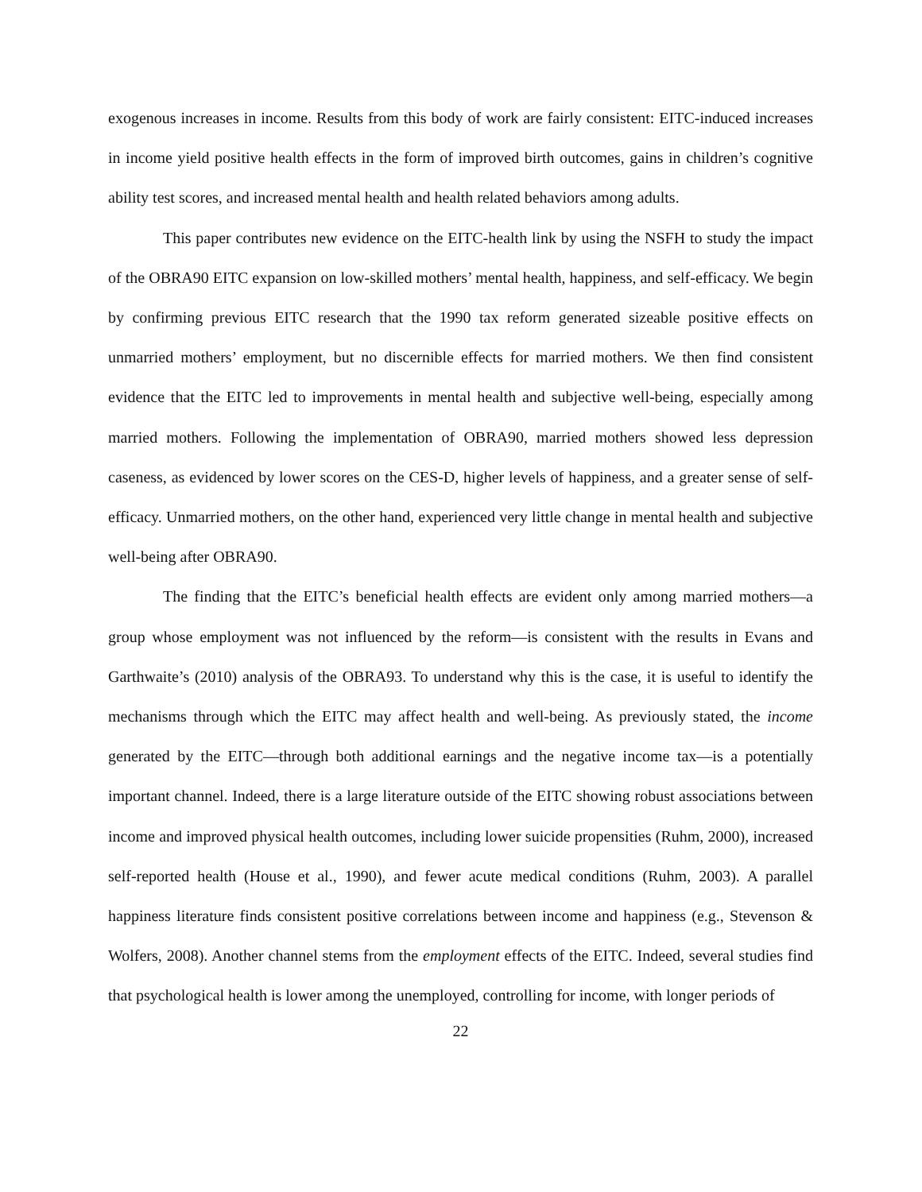exogenous increases in income. Results from this body of work are fairly consistent: EITC-induced increases in income yield positive health effects in the form of improved birth outcomes, gains in children’s cognitive ability test scores, and increased mental health and health related behaviors among adults.
This paper contributes new evidence on the EITC-health link by using the NSFH to study the impact of the OBRA90 EITC expansion on low-skilled mothers’ mental health, happiness, and self-efficacy. We begin by confirming previous EITC research that the 1990 tax reform generated sizeable positive effects on unmarried mothers’ employment, but no discernible effects for married mothers. We then find consistent evidence that the EITC led to improvements in mental health and subjective well-being, especially among married mothers. Following the implementation of OBRA90, married mothers showed less depression caseness, as evidenced by lower scores on the CES-D, higher levels of happiness, and a greater sense of self-efficacy. Unmarried mothers, on the other hand, experienced very little change in mental health and subjective well-being after OBRA90.
The finding that the EITC’s beneficial health effects are evident only among married mothers—a group whose employment was not influenced by the reform—is consistent with the results in Evans and Garthwaite’s (2010) analysis of the OBRA93. To understand why this is the case, it is useful to identify the mechanisms through which the EITC may affect health and well-being. As previously stated, the income generated by the EITC—through both additional earnings and the negative income tax—is a potentially important channel. Indeed, there is a large literature outside of the EITC showing robust associations between income and improved physical health outcomes, including lower suicide propensities (Ruhm, 2000), increased self-reported health (House et al., 1990), and fewer acute medical conditions (Ruhm, 2003). A parallel happiness literature finds consistent positive correlations between income and happiness (e.g., Stevenson & Wolfers, 2008). Another channel stems from the employment effects of the EITC. Indeed, several studies find that psychological health is lower among the unemployed, controlling for income, with longer periods of
22